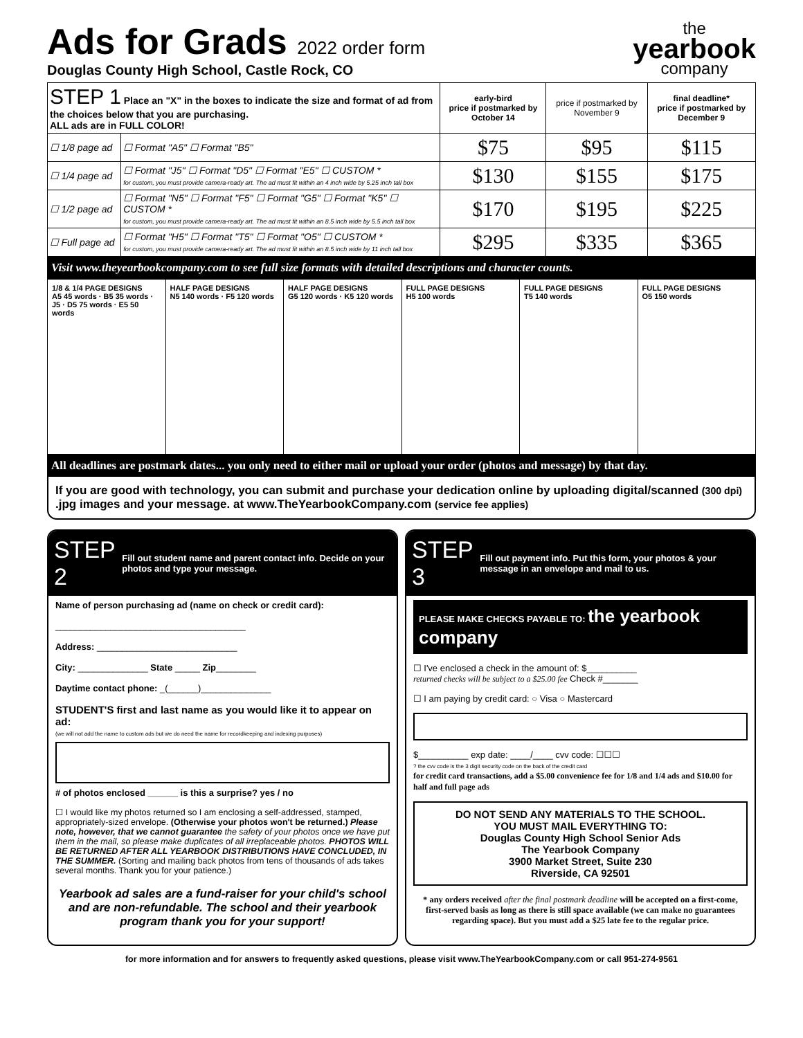Ads for Grads 2022 order form
Douglas County High School, Castle Rock, CO
the
yearbook
company
| STEP 1 Place an "X" in the boxes to indicate the size and format of ad from the choices below that you are purchasing. ALL ads are in FULL COLOR! | | early-bird price if postmarked by October 14 | price if postmarked by November 9 | final deadline* price if postmarked by December 9 |
| --- | --- | --- | --- | --- |
| ☐ 1/8 page ad | ☐ Format "A5" ☐ Format "B5" | $75 | $95 | $115 |
| ☐ 1/4 page ad | ☐ Format "J5" ☐ Format "D5" ☐ Format "E5" ☐ CUSTOM * for custom, you must provide camera-ready art. The ad must fit within an 4 inch wide by 5.25 inch tall box | $130 | $155 | $175 |
| ☐ 1/2 page ad | ☐ Format "N5" ☐ Format "F5" ☐ Format "G5" ☐ Format "K5" ☐ CUSTOM * for custom, you must provide camera-ready art. The ad must fit within an 8.5 inch wide by 5.5 inch tall box | $170 | $195 | $225 |
| ☐ Full page ad | ☐ Format "H5" ☐ Format "T5" ☐ Format "O5" ☐ CUSTOM * for custom, you must provide camera-ready art. The ad must fit within an 8.5 inch wide by 11 inch tall box | $295 | $335 | $365 |
Visit www.theyearbookcompany.com to see full size formats with detailed descriptions and character counts.
1/8 & 1/4 PAGE DESIGNS
A5 45 words · B5 35 words · J5 · D5 75 words · E5 50 words
HALF PAGE DESIGNS
N5 140 words · F5 120 words
HALF PAGE DESIGNS
G5 120 words · K5 120 words
FULL PAGE DESIGNS
H5 100 words
FULL PAGE DESIGNS
T5 140 words
FULL PAGE DESIGNS
O5 150 words
All deadlines are postmark dates... you only need to either mail or upload your order (photos and message) by that day.
If you are good with technology, you can submit and purchase your dedication online by uploading digital/scanned (300 dpi) .jpg images and your message. at www.TheYearbookCompany.com (service fee applies)
STEP 2 Fill out student name and parent contact info. Decide on your photos and type your message.
Name of person purchasing ad (name on check or credit card):
______________________________________
Address: ____________________________
City: ______________ State _____ Zip________
Daytime contact phone: _(______)______________
STUDENT'S first and last name as you would like it to appear on ad:
(we will not add the name to custom ads but we do need the name for recordkeeping and indexing purposes)
# of photos enclosed ______ is this a surprise? yes / no
☐ I would like my photos returned so I am enclosing a self-addressed, stamped, appropriately-sized envelope. (Otherwise your photos won't be returned.) Please note, however, that we cannot guarantee the safety of your photos once we have put them in the mail, so please make duplicates of all irreplaceable photos. PHOTOS WILL BE RETURNED AFTER ALL YEARBOOK DISTRIBUTIONS HAVE CONCLUDED, IN THE SUMMER. (Sorting and mailing back photos from tens of thousands of ads takes several months. Thank you for your patience.)
Yearbook ad sales are a fund-raiser for your child's school and are non-refundable. The school and their yearbook program thank you for your support!
STEP 3 Fill out payment info. Put this form, your photos & your message in an envelope and mail to us.
PLEASE MAKE CHECKS PAYABLE TO: the yearbook company
☐ I've enclosed a check in the amount of: $__________
returned checks will be subject to a $25.00 fee Check #_______
☐ I am paying by credit card: ○ Visa ○ Mastercard
$__________ exp date: ____/____ cvv code: ☐☐☐
? the cvv code is the 3 digit security code on the back of the credit card
for credit card transactions, add a $5.00 convenience fee for 1/8 and 1/4 ads and $10.00 for half and full page ads
DO NOT SEND ANY MATERIALS TO THE SCHOOL.
YOU MUST MAIL EVERYTHING TO:
Douglas County High School Senior Ads
The Yearbook Company
3900 Market Street, Suite 230
Riverside, CA 92501
* any orders received after the final postmark deadline will be accepted on a first-come, first-served basis as long as there is still space available (we can make no guarantees regarding space). But you must add a $25 late fee to the regular price.
for more information and for answers to frequently asked questions, please visit www.TheYearbookCompany.com or call 951-274-9561